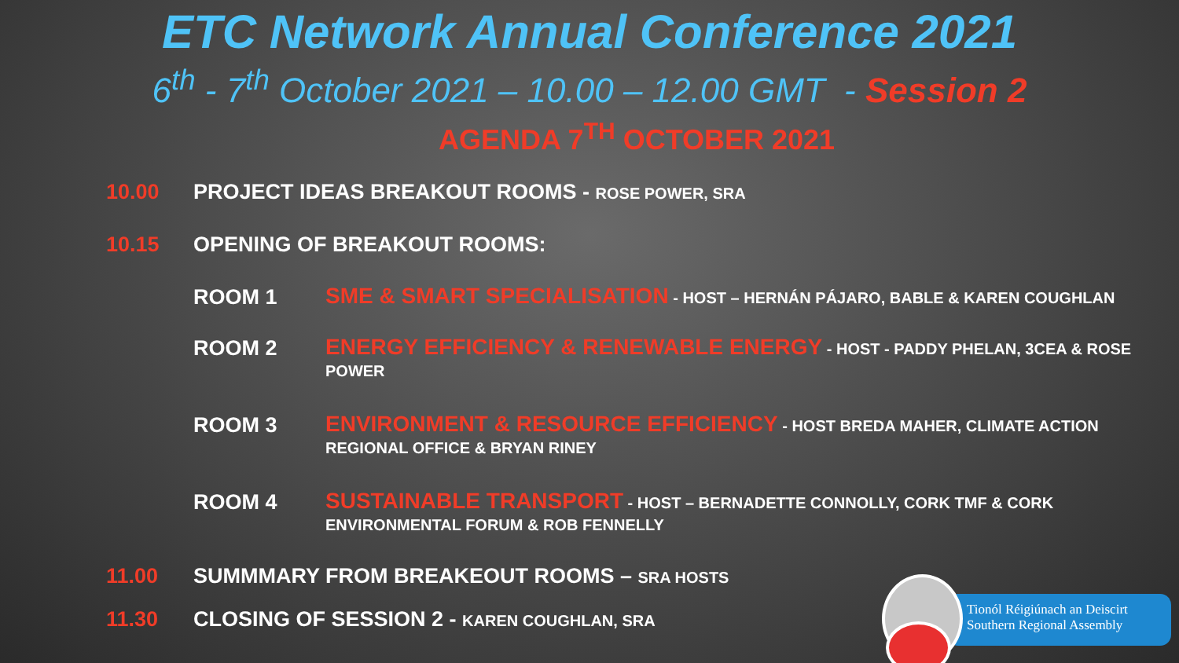ETC Network Annual Conference 2021
6<sup>th</sup> - 7<sup>th</sup> October 2021 – 10.00 – 12.00 GMT - Session 2
AGENDA 7<sup>TH</sup> OCTOBER 2021
10.00 PROJECT IDEAS BREAKOUT ROOMS - ROSE POWER, SRA
10.15 OPENING OF BREAKOUT ROOMS:
ROOM 1 SME & SMART SPECIALISATION - HOST – HERNÁN PÁJARO, BABLE & KAREN COUGHLAN
ROOM 2 ENERGY EFFICIENCY & RENEWABLE ENERGY - HOST - PADDY PHELAN, 3CEA & ROSE POWER
ROOM 3 ENVIRONMENT & RESOURCE EFFICIENCY - HOST BREDA MAHER, CLIMATE ACTION REGIONAL OFFICE & BRYAN RINEY
ROOM 4 SUSTAINABLE TRANSPORT - HOST – BERNADETTE CONNOLLY, CORK TMF & CORK ENVIRONMENTAL FORUM & ROB FENNELLY
11.00 SUMMMARY FROM BREAKEOUT ROOMS – SRA HOSTS
11.30 CLOSING OF SESSION 2 - KAREN COUGHLAN, SRA
Tionól Réigiúnach an Deiscirt
Southern Regional Assembly